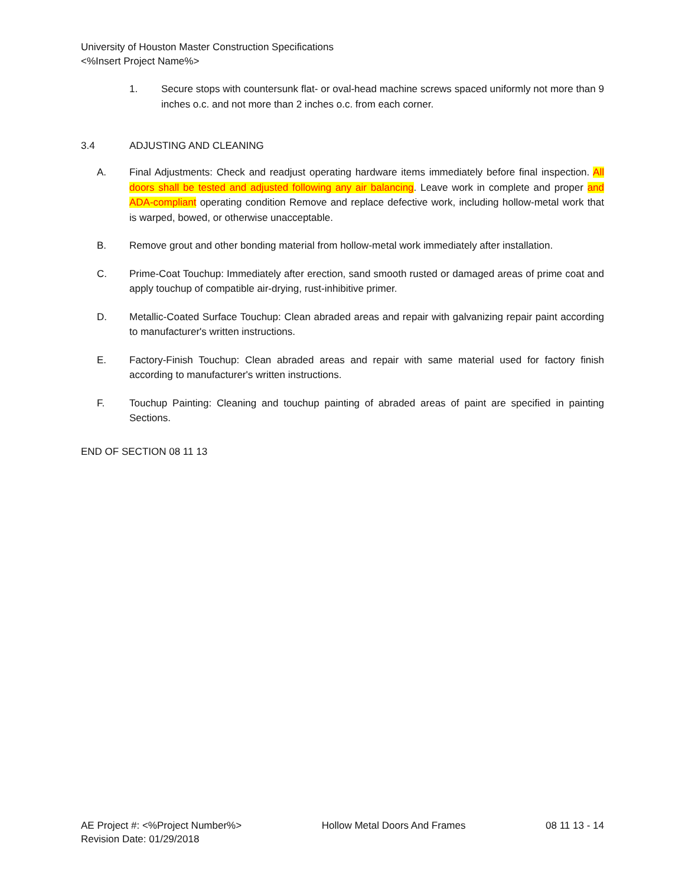University of Houston Master Construction Specifications
<%Insert Project Name%>
1. Secure stops with countersunk flat- or oval-head machine screws spaced uniformly not more than 9 inches o.c. and not more than 2 inches o.c. from each corner.
3.4 ADJUSTING AND CLEANING
A. Final Adjustments: Check and readjust operating hardware items immediately before final inspection. All doors shall be tested and adjusted following any air balancing. Leave work in complete and proper and ADA-compliant operating condition Remove and replace defective work, including hollow-metal work that is warped, bowed, or otherwise unacceptable.
B. Remove grout and other bonding material from hollow-metal work immediately after installation.
C. Prime-Coat Touchup: Immediately after erection, sand smooth rusted or damaged areas of prime coat and apply touchup of compatible air-drying, rust-inhibitive primer.
D. Metallic-Coated Surface Touchup: Clean abraded areas and repair with galvanizing repair paint according to manufacturer's written instructions.
E. Factory-Finish Touchup: Clean abraded areas and repair with same material used for factory finish according to manufacturer's written instructions.
F. Touchup Painting: Cleaning and touchup painting of abraded areas of paint are specified in painting Sections.
END OF SECTION 08 11 13
AE Project #: <%Project Number%> Hollow Metal Doors And Frames 08 11 13 - 14
Revision Date: 01/29/2018